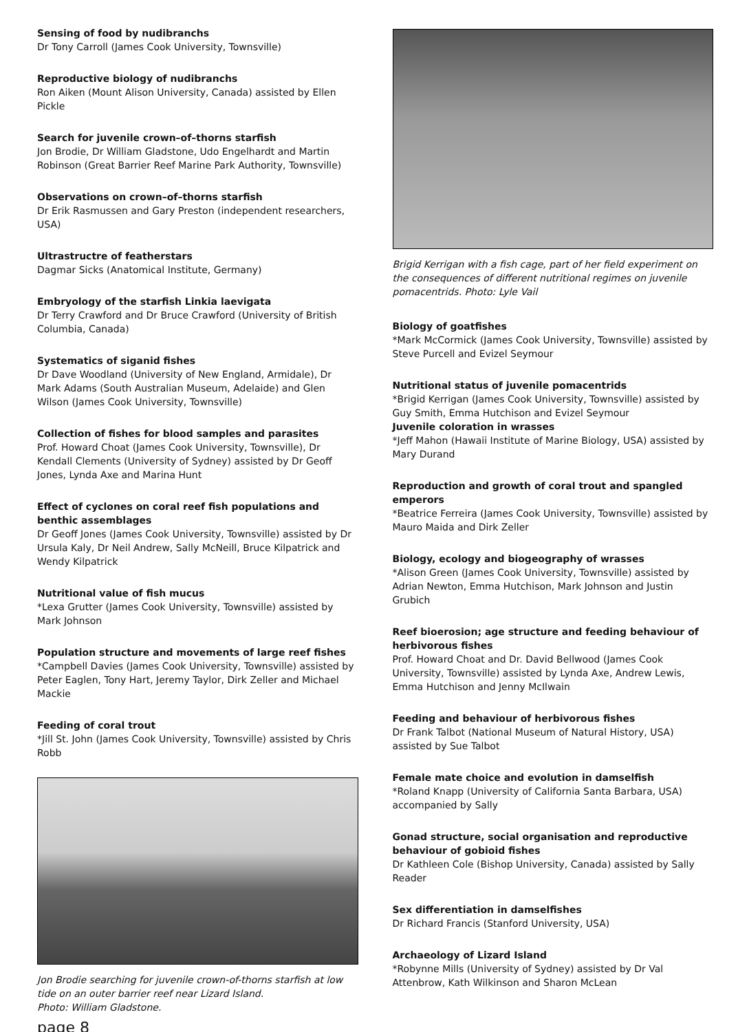Sensing of food by nudibranchs
Dr Tony Carroll (James Cook University, Townsville)
Reproductive biology of nudibranchs
Ron Aiken (Mount Alison University, Canada) assisted by Ellen Pickle
Search for juvenile crown–of–thorns starfish
Jon Brodie, Dr William Gladstone, Udo Engelhardt and Martin Robinson (Great Barrier Reef Marine Park Authority, Townsville)
Observations on crown–of–thorns starfish
Dr Erik Rasmussen and Gary Preston (independent researchers, USA)
Ultrastructre of featherstars
Dagmar Sicks (Anatomical Institute, Germany)
Embryology of the starfish Linkia laevigata
Dr Terry Crawford and Dr Bruce Crawford (University of British Columbia, Canada)
Systematics of siganid fishes
Dr Dave Woodland (University of New England, Armidale), Dr Mark Adams (South Australian Museum, Adelaide) and Glen Wilson (James Cook University, Townsville)
Collection of fishes for blood samples and parasites
Prof. Howard Choat (James Cook University, Townsville), Dr Kendall Clements (University of Sydney) assisted by Dr Geoff Jones, Lynda Axe and Marina Hunt
Effect of cyclones on coral reef fish populations and benthic assemblages
Dr Geoff Jones (James Cook University, Townsville) assisted by Dr Ursula Kaly, Dr Neil Andrew, Sally McNeill, Bruce Kilpatrick and Wendy Kilpatrick
Nutritional value of fish mucus
*Lexa Grutter (James Cook University, Townsville) assisted by Mark Johnson
Population structure and movements of large reef fishes
*Campbell Davies (James Cook University, Townsville) assisted by Peter Eaglen, Tony Hart, Jeremy Taylor, Dirk Zeller and Michael Mackie
Feeding of coral trout
*Jill St. John (James Cook University, Townsville) assisted by Chris Robb
Jon Brodie searching for juvenile crown-of-thorns starfish at low tide on an outer barrier reef near Lizard Island.
Photo: William Gladstone.
page 8
Brigid Kerrigan with a fish cage, part of her field experiment on the consequences of different nutritional regimes on juvenile pomacentrids. Photo: Lyle Vail
Biology of goatfishes
*Mark McCormick (James Cook University, Townsville) assisted by Steve Purcell and Evizel Seymour
Nutritional status of juvenile pomacentrids
*Brigid Kerrigan (James Cook University, Townsville) assisted by Guy Smith, Emma Hutchison and Evizel Seymour
Juvenile coloration in wrasses
*Jeff Mahon (Hawaii Institute of Marine Biology, USA) assisted by Mary Durand
Reproduction and growth of coral trout and spangled emperors
*Beatrice Ferreira (James Cook University, Townsville) assisted by Mauro Maida and Dirk Zeller
Biology, ecology and biogeography of wrasses
*Alison Green (James Cook University, Townsville) assisted by Adrian Newton, Emma Hutchison, Mark Johnson and Justin Grubich
Reef bioerosion; age structure and feeding behaviour of herbivorous fishes
Prof. Howard Choat and Dr. David Bellwood (James Cook University, Townsville) assisted by Lynda Axe, Andrew Lewis, Emma Hutchison and Jenny McIlwain
Feeding and behaviour of herbivorous fishes
Dr Frank Talbot (National Museum of Natural History, USA) assisted by Sue Talbot
Female mate choice and evolution in damselfish
*Roland Knapp (University of California Santa Barbara, USA) accompanied by Sally
Gonad structure, social organisation and reproductive behaviour of gobioid fishes
Dr Kathleen Cole (Bishop University, Canada) assisted by Sally Reader
Sex differentiation in damselfishes
Dr Richard Francis (Stanford University, USA)
Archaeology of Lizard Island
*Robynne Mills (University of Sydney) assisted by Dr Val Attenbrow, Kath Wilkinson and Sharon McLean